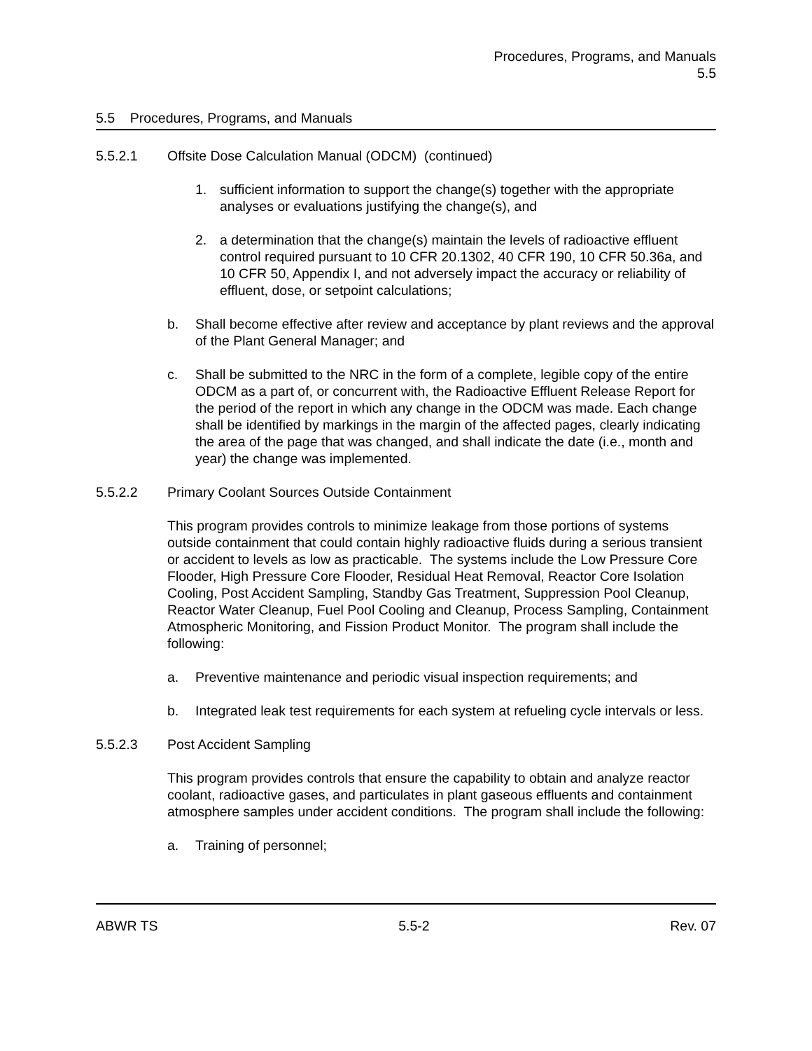Procedures, Programs, and Manuals
5.5
5.5 Procedures, Programs, and Manuals
5.5.2.1 Offsite Dose Calculation Manual (ODCM) (continued)
1. sufficient information to support the change(s) together with the appropriate analyses or evaluations justifying the change(s), and
2. a determination that the change(s) maintain the levels of radioactive effluent control required pursuant to 10 CFR 20.1302, 40 CFR 190, 10 CFR 50.36a, and 10 CFR 50, Appendix I, and not adversely impact the accuracy or reliability of effluent, dose, or setpoint calculations;
b. Shall become effective after review and acceptance by plant reviews and the approval of the Plant General Manager; and
c. Shall be submitted to the NRC in the form of a complete, legible copy of the entire ODCM as a part of, or concurrent with, the Radioactive Effluent Release Report for the period of the report in which any change in the ODCM was made. Each change shall be identified by markings in the margin of the affected pages, clearly indicating the area of the page that was changed, and shall indicate the date (i.e., month and year) the change was implemented.
5.5.2.2 Primary Coolant Sources Outside Containment
This program provides controls to minimize leakage from those portions of systems outside containment that could contain highly radioactive fluids during a serious transient or accident to levels as low as practicable. The systems include the Low Pressure Core Flooder, High Pressure Core Flooder, Residual Heat Removal, Reactor Core Isolation Cooling, Post Accident Sampling, Standby Gas Treatment, Suppression Pool Cleanup, Reactor Water Cleanup, Fuel Pool Cooling and Cleanup, Process Sampling, Containment Atmospheric Monitoring, and Fission Product Monitor. The program shall include the following:
a. Preventive maintenance and periodic visual inspection requirements; and
b. Integrated leak test requirements for each system at refueling cycle intervals or less.
5.5.2.3 Post Accident Sampling
This program provides controls that ensure the capability to obtain and analyze reactor coolant, radioactive gases, and particulates in plant gaseous effluents and containment atmosphere samples under accident conditions. The program shall include the following:
a. Training of personnel;
ABWR TS 5.5-2 Rev. 07